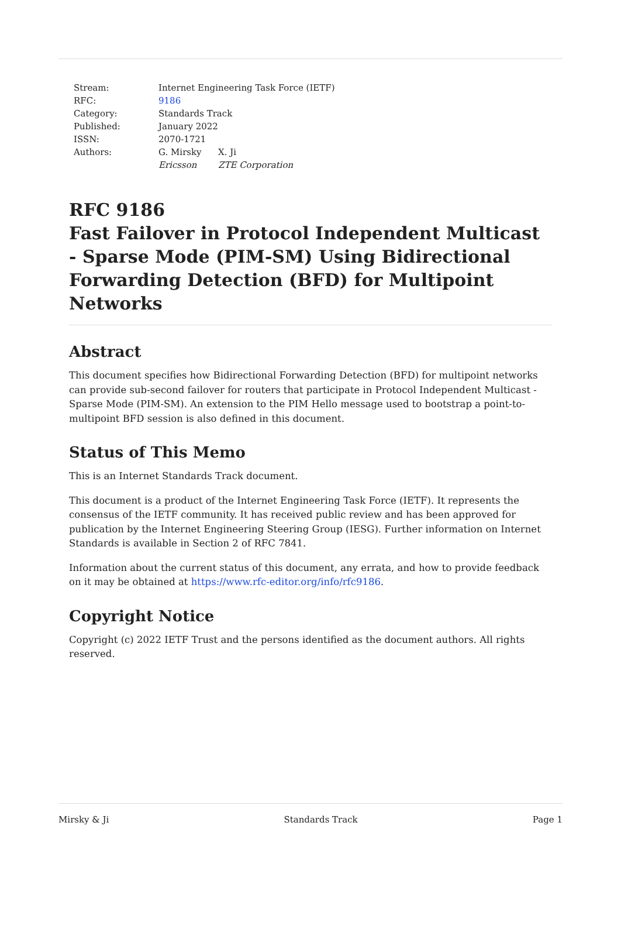| Stream: | Internet Engineering Task Force (IETF) | |
| RFC: | 9186 | |
| Category: | Standards Track | |
| Published: | January 2022 | |
| ISSN: | 2070-1721 | |
| Authors: | G. Mirsky | X. Ji |
| | Ericsson | ZTE Corporation |
RFC 9186
Fast Failover in Protocol Independent Multicast - Sparse Mode (PIM-SM) Using Bidirectional Forwarding Detection (BFD) for Multipoint Networks
Abstract
This document specifies how Bidirectional Forwarding Detection (BFD) for multipoint networks can provide sub-second failover for routers that participate in Protocol Independent Multicast - Sparse Mode (PIM-SM). An extension to the PIM Hello message used to bootstrap a point-to-multipoint BFD session is also defined in this document.
Status of This Memo
This is an Internet Standards Track document.
This document is a product of the Internet Engineering Task Force (IETF). It represents the consensus of the IETF community. It has received public review and has been approved for publication by the Internet Engineering Steering Group (IESG). Further information on Internet Standards is available in Section 2 of RFC 7841.
Information about the current status of this document, any errata, and how to provide feedback on it may be obtained at https://www.rfc-editor.org/info/rfc9186.
Copyright Notice
Copyright (c) 2022 IETF Trust and the persons identified as the document authors. All rights reserved.
Mirsky & Ji Standards Track Page 1